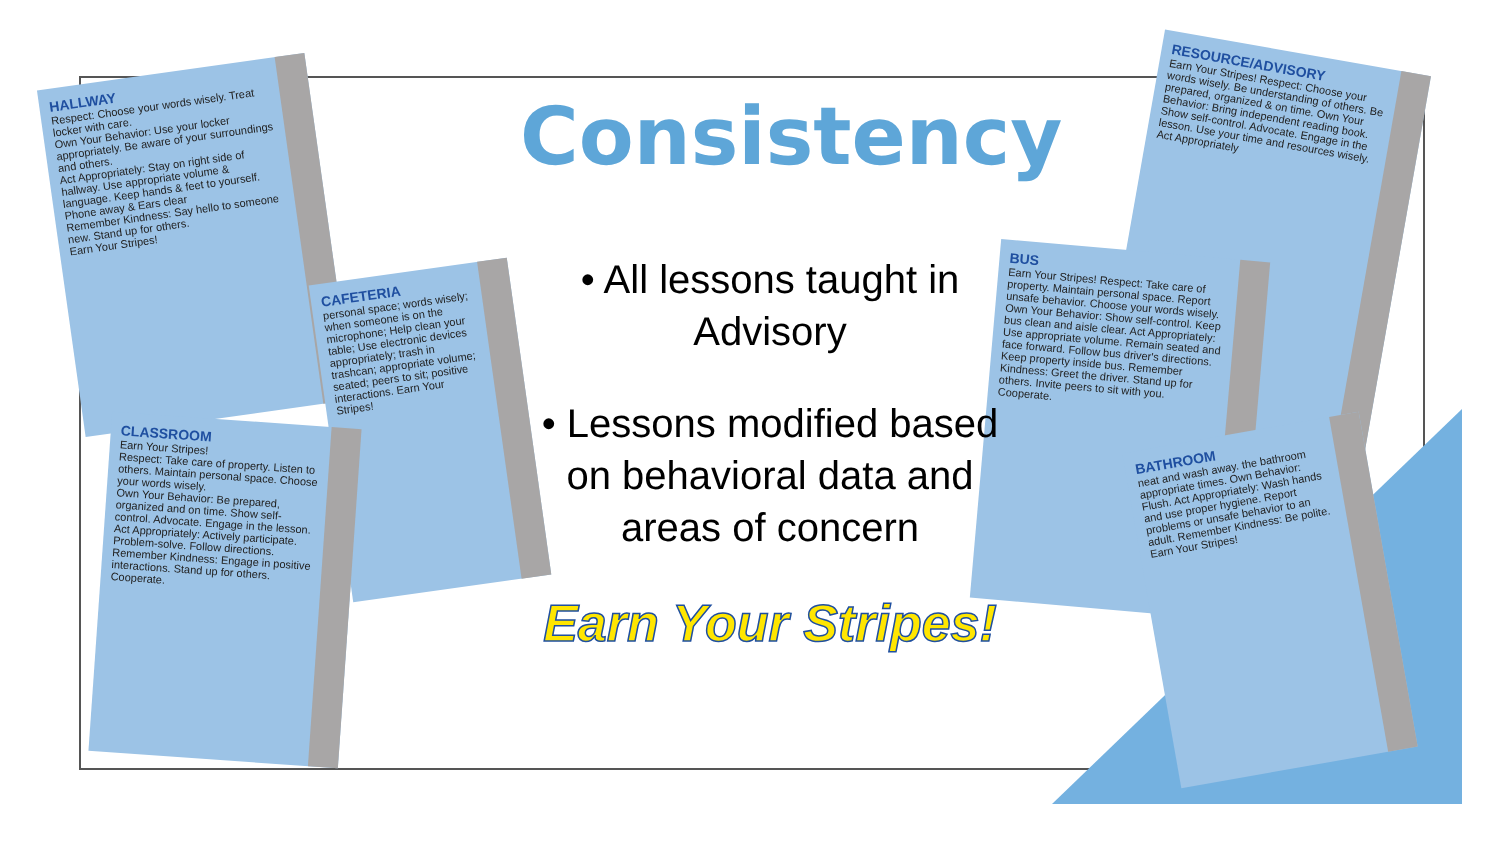HALLWAY
Respect: Choose your words wisely. Treat locker with care.
Own Your Behavior: Use your locker appropriately. Be aware of your surroundings and others.
Act Appropriately: Stay on right side of hallway. Use appropriate volume & language. Keep hands & feet to yourself. Phone away & Ears clear
Remember Kindness: Say hello to someone new. Stand up for others.
Earn Your Stripes!
CAFETERIA
personal space; words wisely; when someone is on the microphone; Help clean your table; Use electronic devices appropriately; trash in trashcan; appropriate volume; seated; peers to sit; positive interactions. Earn Your Stripes!
CLASSROOM
Earn Your Stripes!
Respect: Take care of property. Listen to others. Maintain personal space. Choose your words wisely.
Own Your Behavior: Be prepared, organized and on time. Show self-control. Advocate. Engage in the lesson.
Act Appropriately: Actively participate. Problem-solve. Follow directions.
Remember Kindness: Engage in positive interactions. Stand up for others. Cooperate.
RESOURCE/ADVISORY
Earn Your Stripes! Respect: Choose your words wisely. Be understanding of others. Be prepared, organized & on time. Own Your Behavior: Bring independent reading book. Show self-control. Advocate. Engage in the lesson. Use your time and resources wisely. Act Appropriately
BUS
Earn Your Stripes! Respect: Take care of property. Maintain personal space. Report unsafe behavior. Choose your words wisely. Own Your Behavior: Show self-control. Keep bus clean and aisle clear. Act Appropriately: Use appropriate volume. Remain seated and face forward. Follow bus driver's directions. Keep property inside bus. Remember Kindness: Greet the driver. Stand up for others. Invite peers to sit with you. Cooperate.
BATHROOM
neat and wash away. the bathroom appropriate times. Own Behavior: Flush. Act Appropriately: Wash hands and use proper hygiene. Report problems or unsafe behavior to an adult. Remember Kindness: Be polite. Earn Your Stripes!
Consistency
• All lessons taught in Advisory
• Lessons modified based on behavioral data and areas of concern
Earn Your Stripes!